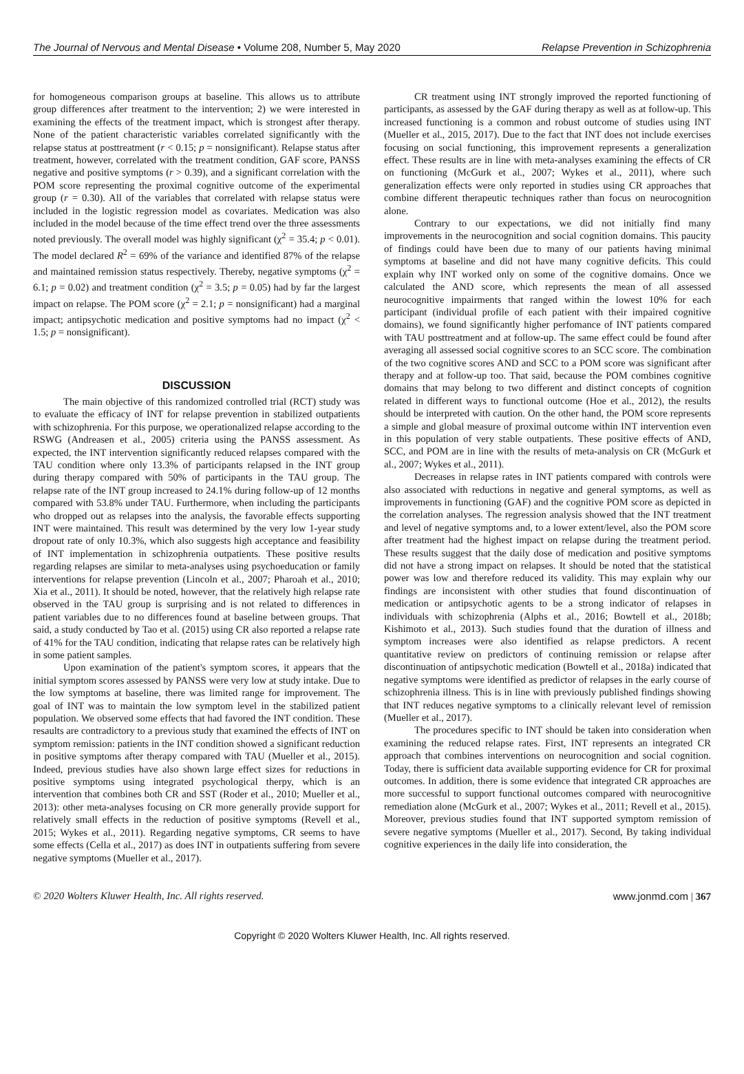The Journal of Nervous and Mental Disease • Volume 208, Number 5, May 2020 Relapse Prevention in Schizophrenia
for homogeneous comparison groups at baseline. This allows us to attribute group differences after treatment to the intervention; 2) we were interested in examining the effects of the treatment impact, which is strongest after therapy. None of the patient characteristic variables correlated significantly with the relapse status at posttreatment (r < 0.15; p = nonsignificant). Relapse status after treatment, however, correlated with the treatment condition, GAF score, PANSS negative and positive symptoms (r > 0.39), and a significant correlation with the POM score representing the proximal cognitive outcome of the experimental group (r = 0.30). All of the variables that correlated with relapse status were included in the logistic regression model as covariates. Medication was also included in the model because of the time effect trend over the three assessments noted previously. The overall model was highly significant (χ<sup>2</sup> = 35.4; p < 0.01). The model declared R<sup>2</sup> = 69% of the variance and identified 87% of the relapse and maintained remission status respectively. Thereby, negative symptoms (χ<sup>2</sup> = 6.1; p = 0.02) and treatment condition (χ<sup>2</sup> = 3.5; p = 0.05) had by far the largest impact on relapse. The POM score (χ<sup>2</sup> = 2.1; p = nonsignificant) had a marginal impact; antipsychotic medication and positive symptoms had no impact (χ<sup>2</sup> < 1.5; p = nonsignificant).
DISCUSSION
The main objective of this randomized controlled trial (RCT) study was to evaluate the efficacy of INT for relapse prevention in stabilized outpatients with schizophrenia. For this purpose, we operationalized relapse according to the RSWG (Andreasen et al., 2005) criteria using the PANSS assessment. As expected, the INT intervention significantly reduced relapses compared with the TAU condition where only 13.3% of participants relapsed in the INT group during therapy compared with 50% of participants in the TAU group. The relapse rate of the INT group increased to 24.1% during follow-up of 12 months compared with 53.8% under TAU. Furthermore, when including the participants who dropped out as relapses into the analysis, the favorable effects supporting INT were maintained. This result was determined by the very low 1-year study dropout rate of only 10.3%, which also suggests high acceptance and feasibility of INT implementation in schizophrenia outpatients. These positive results regarding relapses are similar to meta-analyses using psychoeducation or family interventions for relapse prevention (Lincoln et al., 2007; Pharoah et al., 2010; Xia et al., 2011). It should be noted, however, that the relatively high relapse rate observed in the TAU group is surprising and is not related to differences in patient variables due to no differences found at baseline between groups. That said, a study conducted by Tao et al. (2015) using CR also reported a relapse rate of 41% for the TAU condition, indicating that relapse rates can be relatively high in some patient samples.
Upon examination of the patient's symptom scores, it appears that the initial symptom scores assessed by PANSS were very low at study intake. Due to the low symptoms at baseline, there was limited range for improvement. The goal of INT was to maintain the low symptom level in the stabilized patient population. We observed some effects that had favored the INT condition. These resaults are contradictory to a previous study that examined the effects of INT on symptom remission: patients in the INT condition showed a significant reduction in positive symptoms after therapy compared with TAU (Mueller et al., 2015). Indeed, previous studies have also shown large effect sizes for reductions in positive symptoms using integrated psychological therpy, which is an intervention that combines both CR and SST (Roder et al., 2010; Mueller et al., 2013): other meta-analyses focusing on CR more generally provide support for relatively small effects in the reduction of positive symptoms (Revell et al., 2015; Wykes et al., 2011). Regarding negative symptoms, CR seems to have some effects (Cella et al., 2017) as does INT in outpatients suffering from severe negative symptoms (Mueller et al., 2017).
CR treatment using INT strongly improved the reported functioning of participants, as assessed by the GAF during therapy as well as at follow-up. This increased functioning is a common and robust outcome of studies using INT (Mueller et al., 2015, 2017). Due to the fact that INT does not include exercises focusing on social functioning, this improvement represents a generalization effect. These results are in line with meta-analyses examining the effects of CR on functioning (McGurk et al., 2007; Wykes et al., 2011), where such generalization effects were only reported in studies using CR approaches that combine different therapeutic techniques rather than focus on neurocognition alone.
Contrary to our expectations, we did not initially find many improvements in the neurocognition and social cognition domains. This paucity of findings could have been due to many of our patients having minimal symptoms at baseline and did not have many cognitive deficits. This could explain why INT worked only on some of the cognitive domains. Once we calculated the AND score, which represents the mean of all assessed neurocognitive impairments that ranged within the lowest 10% for each participant (individual profile of each patient with their impaired cognitive domains), we found significantly higher perfomance of INT patients compared with TAU posttreatment and at follow-up. The same effect could be found after averaging all assessed social cognitive scores to an SCC score. The combination of the two cognitive scores AND and SCC to a POM score was significant after therapy and at follow-up too. That said, because the POM combines cognitive domains that may belong to two different and distinct concepts of cognition related in different ways to functional outcome (Hoe et al., 2012), the results should be interpreted with caution. On the other hand, the POM score represents a simple and global measure of proximal outcome within INT intervention even in this population of very stable outpatients. These positive effects of AND, SCC, and POM are in line with the results of meta-analysis on CR (McGurk et al., 2007; Wykes et al., 2011).
Decreases in relapse rates in INT patients compared with controls were also associated with reductions in negative and general symptoms, as well as improvements in functioning (GAF) and the cognitive POM score as depicted in the correlation analyses. The regression analysis showed that the INT treatment and level of negative symptoms and, to a lower extent/level, also the POM score after treatment had the highest impact on relapse during the treatment period. These results suggest that the daily dose of medication and positive symptoms did not have a strong impact on relapses. It should be noted that the statistical power was low and therefore reduced its validity. This may explain why our findings are inconsistent with other studies that found discontinuation of medication or antipsychotic agents to be a strong indicator of relapses in individuals with schizophrenia (Alphs et al., 2016; Bowtell et al., 2018b; Kishimoto et al., 2013). Such studies found that the duration of illness and symptom increases were also identified as relapse predictors. A recent quantitative review on predictors of continuing remission or relapse after discontinuation of antipsychotic medication (Bowtell et al., 2018a) indicated that negative symptoms were identified as predictor of relapses in the early course of schizophrenia illness. This is in line with previously published findings showing that INT reduces negative symptoms to a clinically relevant level of remission (Mueller et al., 2017).
The procedures specific to INT should be taken into consideration when examining the reduced relapse rates. First, INT represents an integrated CR approach that combines interventions on neurocognition and social cognition. Today, there is sufficient data available supporting evidence for CR for proximal outcomes. In addition, there is some evidence that integrated CR approaches are more successful to support functional outcomes compared with neurocognitive remediation alone (McGurk et al., 2007; Wykes et al., 2011; Revell et al., 2015). Moreover, previous studies found that INT supported symptom remission of severe negative symptoms (Mueller et al., 2017). Second, By taking individual cognitive experiences in the daily life into consideration, the
© 2020 Wolters Kluwer Health, Inc. All rights reserved. www.jonmd.com | 367
Copyright © 2020 Wolters Kluwer Health, Inc. All rights reserved.